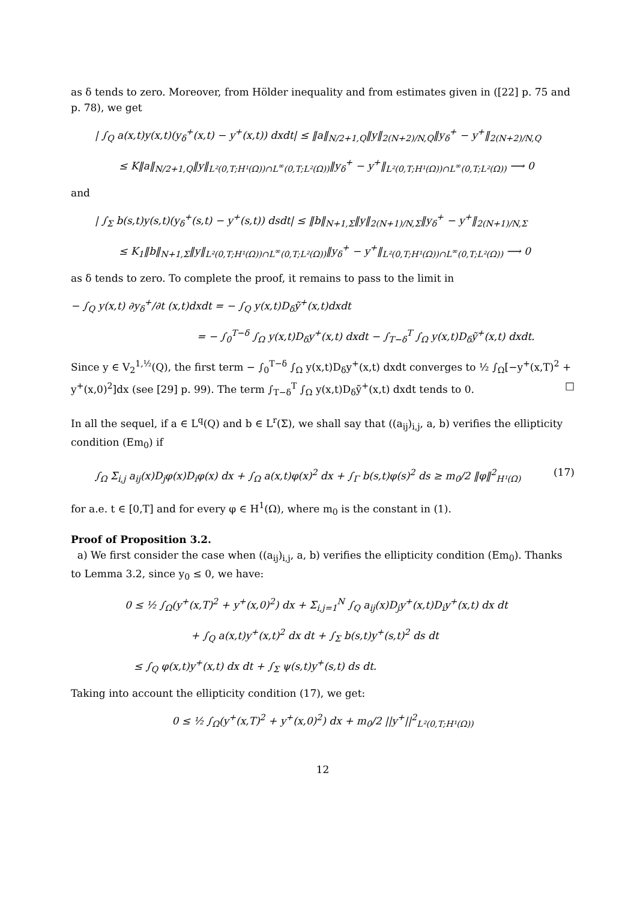as δ tends to zero. Moreover, from Hölder inequality and from estimates given in ([22] p. 75 and p. 78), we get
| ∫<sub>Q</sub> a(x,t)y(x,t)(y<sub>δ</sub><sup>+</sup>(x,t) − y<sup>+</sup>(x,t)) dxdt| ≤ ‖a‖<sub>N/2+1,Q</sub>‖y‖<sub>2(N+2)/N,Q</sub>‖y<sub>δ</sub><sup>+</sup> − y<sup>+</sup>‖<sub>2(N+2)/N,Q</sub>
≤ K‖a‖<sub>N/2+1,Q</sub>‖y‖<sub>L²(0,T;H¹(Ω))∩L<sup>∞</sup>(0,T;L²(Ω))</sub>‖y<sub>δ</sub><sup>+</sup> − y<sup>+</sup>‖<sub>L²(0,T;H¹(Ω))∩L<sup>∞</sup>(0,T;L²(Ω))</sub> ⟶ 0
and
| ∫<sub>Σ</sub> b(s,t)y(s,t)(y<sub>δ</sub><sup>+</sup>(s,t) − y<sup>+</sup>(s,t)) dsdt| ≤ ‖b‖<sub>N+1,Σ</sub>‖y‖<sub>2(N+1)/N,Σ</sub>‖y<sub>δ</sub><sup>+</sup> − y<sup>+</sup>‖<sub>2(N+1)/N,Σ</sub>
≤ K<sub>1</sub>‖b‖<sub>N+1,Σ</sub>‖y‖<sub>L²(0,T;H¹(Ω))∩L<sup>∞</sup>(0,T;L²(Ω))</sub>‖y<sub>δ</sub><sup>+</sup> − y<sup>+</sup>‖<sub>L²(0,T;H¹(Ω))∩L<sup>∞</sup>(0,T;L²(Ω))</sub> ⟶ 0
as δ tends to zero. To complete the proof, it remains to pass to the limit in
− ∫<sub>Q</sub> y(x,t) ∂y<sub>δ</sub><sup>+</sup>/∂t (x,t)dxdt = − ∫<sub>Q</sub> y(x,t)D<sub>δ</sub>ỹ<sup>+</sup>(x,t)dxdt
= − ∫<sub>0</sub><sup>T−δ</sup> ∫<sub>Ω</sub> y(x,t)D<sub>δ</sub>y<sup>+</sup>(x,t) dxdt − ∫<sub>T−δ</sub><sup>T</sup> ∫<sub>Ω</sub> y(x,t)D<sub>δ</sub>ỹ<sup>+</sup>(x,t) dxdt.
Since y ∈ V<sub>2</sub><sup>1,½</sup>(Q), the first term − ∫<sub>0</sub><sup>T−δ</sup> ∫<sub>Ω</sub> y(x,t)D<sub>δ</sub>y<sup>+</sup>(x,t) dxdt converges to ½ ∫<sub>Ω</sub>[−y<sup>+</sup>(x,T)<sup>2</sup> + y<sup>+</sup>(x,0)<sup>2</sup>]dx (see [29] p. 99). The term ∫<sub>T−δ</sub><sup>T</sup> ∫<sub>Ω</sub> y(x,t)D<sub>δ</sub>ỹ<sup>+</sup>(x,t) dxdt tends to 0. □
In all the sequel, if a ∈ L<sup>q</sup>(Q) and b ∈ L<sup>r</sup>(Σ), we shall say that ((a<sub>ij</sub>)<sub>i,j</sub>, a, b) verifies the ellipticity condition (Em<sub>0</sub>) if
∫<sub>Ω</sub> Σ<sub>i,j</sub> a<sub>ij</sub>(x)D<sub>j</sub>φ(x)D<sub>i</sub>φ(x) dx + ∫<sub>Ω</sub> a(x,t)φ(x)<sup>2</sup> dx + ∫<sub>Γ</sub> b(s,t)φ(s)<sup>2</sup> ds ≥ m<sub>0</sub>/2 ‖φ‖<sup>2</sup><sub>H¹(Ω)</sub> (17)
for a.e. t ∈ [0,T] and for every φ ∈ H<sup>1</sup>(Ω), where m<sub>0</sub> is the constant in (1).
Proof of Proposition 3.2.
a) We first consider the case when ((a<sub>ij</sub>)<sub>i,j</sub>, a, b) verifies the ellipticity condition (Em<sub>0</sub>). Thanks to Lemma 3.2, since y<sub>0</sub> ≤ 0, we have:
0 ≤ ½ ∫<sub>Ω</sub>(y<sup>+</sup>(x,T)<sup>2</sup> + y<sup>+</sup>(x,0)<sup>2</sup>) dx + Σ<sub>i,j=1</sub><sup>N</sup> ∫<sub>Q</sub> a<sub>ij</sub>(x)D<sub>j</sub>y<sup>+</sup>(x,t)D<sub>i</sub>y<sup>+</sup>(x,t) dx dt
+ ∫<sub>Q</sub> a(x,t)y<sup>+</sup>(x,t)<sup>2</sup> dx dt + ∫<sub>Σ</sub> b(s,t)y<sup>+</sup>(s,t)<sup>2</sup> ds dt
≤ ∫<sub>Q</sub> φ(x,t)y<sup>+</sup>(x,t) dx dt + ∫<sub>Σ</sub> ψ(s,t)y<sup>+</sup>(s,t) ds dt.
Taking into account the ellipticity condition (17), we get:
0 ≤ ½ ∫<sub>Ω</sub>(y<sup>+</sup>(x,T)<sup>2</sup> + y<sup>+</sup>(x,0)<sup>2</sup>) dx + m<sub>0</sub>/2 ||y<sup>+</sup>||<sup>2</sup><sub>L²(0,T;H¹(Ω))</sub>
12